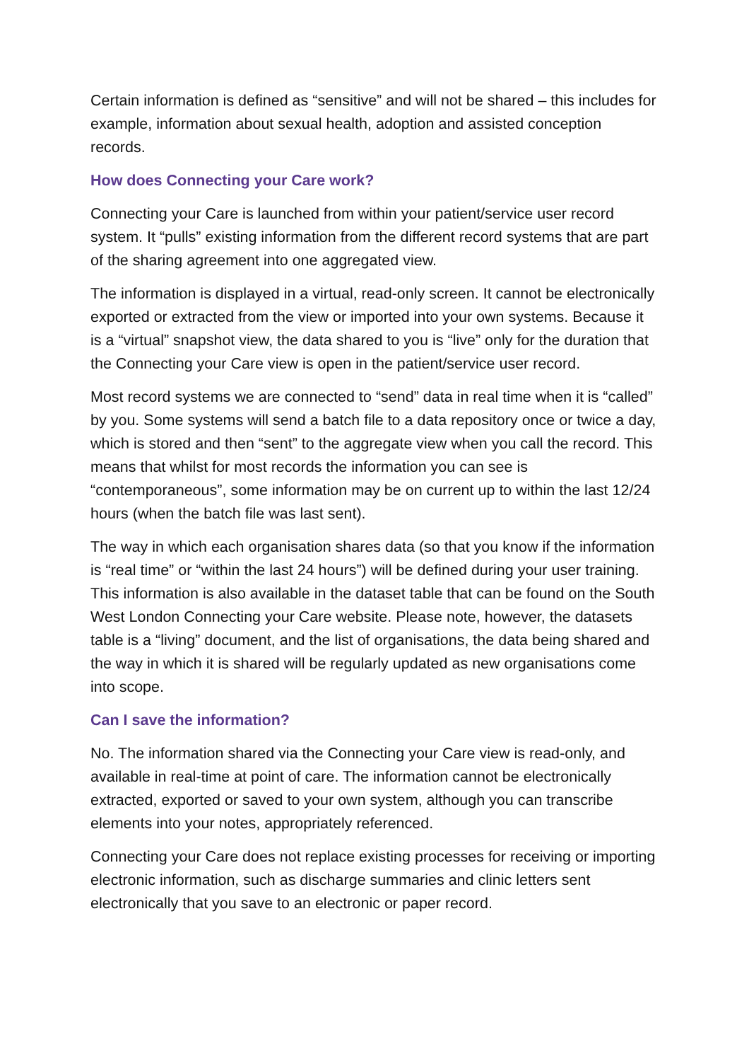Certain information is defined as “sensitive” and will not be shared – this includes for example, information about sexual health, adoption and assisted conception records.
How does Connecting your Care work?
Connecting your Care is launched from within your patient/service user record system. It “pulls” existing information from the different record systems that are part of the sharing agreement into one aggregated view.
The information is displayed in a virtual, read-only screen. It cannot be electronically exported or extracted from the view or imported into your own systems. Because it is a “virtual” snapshot view, the data shared to you is “live” only for the duration that the Connecting your Care view is open in the patient/service user record.
Most record systems we are connected to “send” data in real time when it is “called” by you. Some systems will send a batch file to a data repository once or twice a day, which is stored and then “sent” to the aggregate view when you call the record. This means that whilst for most records the information you can see is “contemporaneous”, some information may be on current up to within the last 12/24 hours (when the batch file was last sent).
The way in which each organisation shares data (so that you know if the information is “real time” or “within the last 24 hours”) will be defined during your user training. This information is also available in the dataset table that can be found on the South West London Connecting your Care website. Please note, however, the datasets table is a “living” document, and the list of organisations, the data being shared and the way in which it is shared will be regularly updated as new organisations come into scope.
Can I save the information?
No. The information shared via the Connecting your Care view is read-only, and available in real-time at point of care. The information cannot be electronically extracted, exported or saved to your own system, although you can transcribe elements into your notes, appropriately referenced.
Connecting your Care does not replace existing processes for receiving or importing electronic information, such as discharge summaries and clinic letters sent electronically that you save to an electronic or paper record.